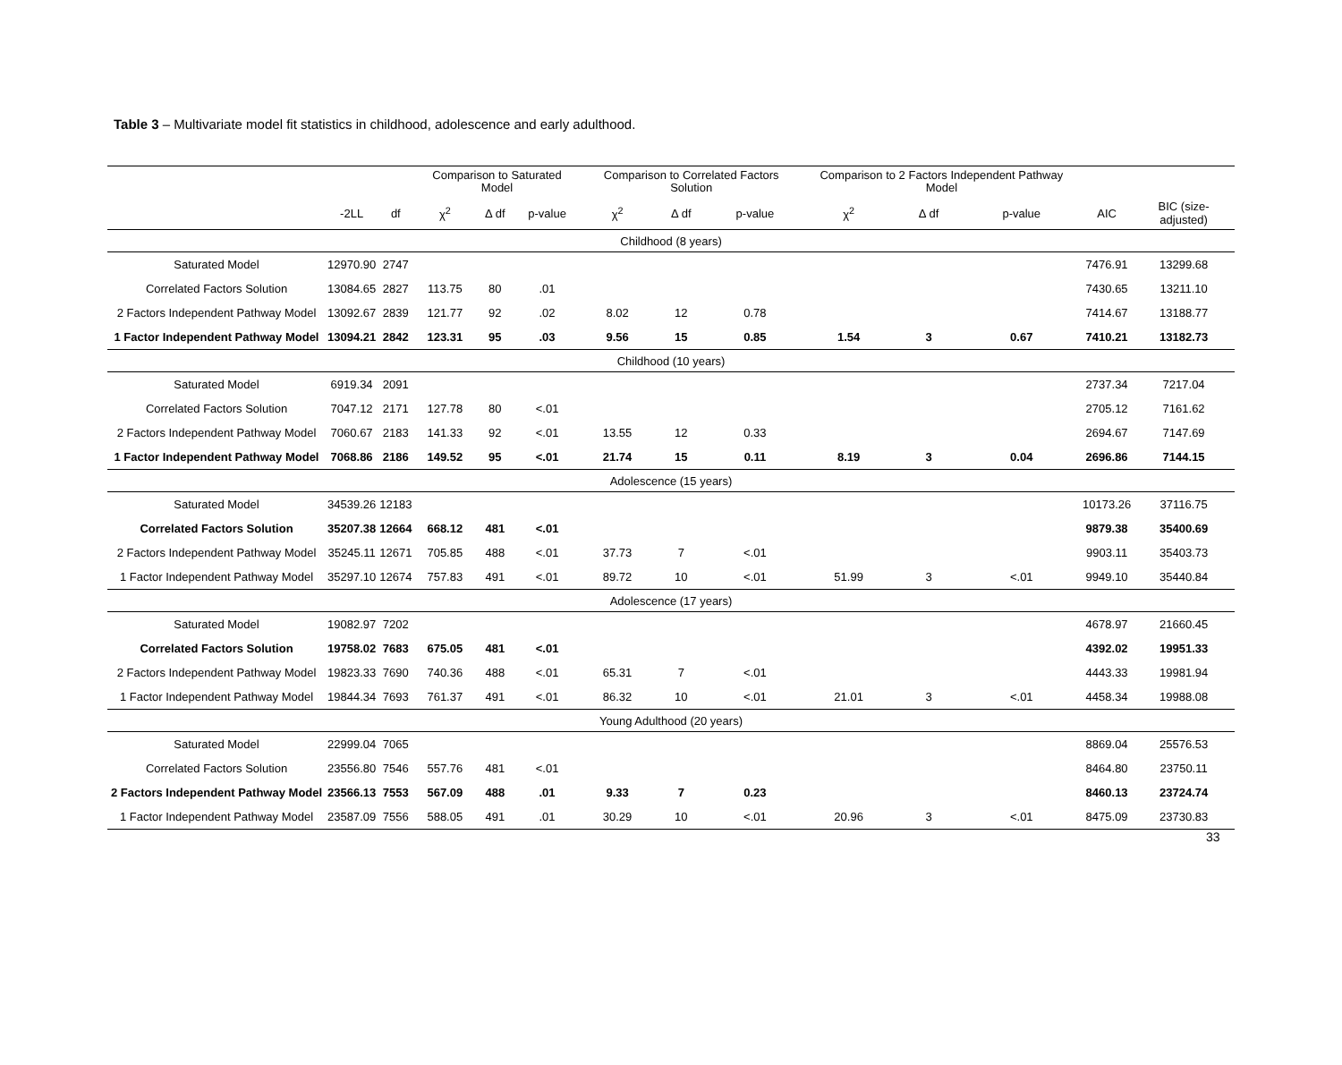Table 3 – Multivariate model fit statistics in childhood, adolescence and early adulthood.
| | | | Comparison to Saturated Model | | | Comparison to Correlated Factors Solution | | | Comparison to 2 Factors Independent Pathway Model | | | | |
| --- | --- | --- | --- | --- | --- | --- | --- | --- | --- | --- | --- | --- | --- |
| | -2LL | df | χ<sup>2</sup> | Δ df | p-value | χ<sup>2</sup> | Δ df | p-value | χ<sup>2</sup> | Δ df | p-value | AIC | BIC (size-adjusted) |
| Childhood (8 years) | | | | | | | | | | | | | |
| Saturated Model | 12970.90 | 2747 | | | | | | | | | | 7476.91 | 13299.68 |
| Correlated Factors Solution | 13084.65 | 2827 | 113.75 | 80 | .01 | | | | | | | 7430.65 | 13211.10 |
| 2 Factors Independent Pathway Model | 13092.67 | 2839 | 121.77 | 92 | .02 | 8.02 | 12 | 0.78 | | | | 7414.67 | 13188.77 |
| 1 Factor Independent Pathway Model | 13094.21 | 2842 | 123.31 | 95 | .03 | 9.56 | 15 | 0.85 | 1.54 | 3 | 0.67 | 7410.21 | 13182.73 |
| Childhood (10 years) | | | | | | | | | | | | | |
| Saturated Model | 6919.34 | 2091 | | | | | | | | | | 2737.34 | 7217.04 |
| Correlated Factors Solution | 7047.12 | 2171 | 127.78 | 80 | <.01 | | | | | | | 2705.12 | 7161.62 |
| 2 Factors Independent Pathway Model | 7060.67 | 2183 | 141.33 | 92 | <.01 | 13.55 | 12 | 0.33 | | | | 2694.67 | 7147.69 |
| 1 Factor Independent Pathway Model | 7068.86 | 2186 | 149.52 | 95 | <.01 | 21.74 | 15 | 0.11 | 8.19 | 3 | 0.04 | 2696.86 | 7144.15 |
| Adolescence (15 years) | | | | | | | | | | | | | |
| Saturated Model | 34539.26 | 12183 | | | | | | | | | | 10173.26 | 37116.75 |
| Correlated Factors Solution | 35207.38 | 12664 | 668.12 | 481 | <.01 | | | | | | | 9879.38 | 35400.69 |
| 2 Factors Independent Pathway Model | 35245.11 | 12671 | 705.85 | 488 | <.01 | 37.73 | 7 | <.01 | | | | 9903.11 | 35403.73 |
| 1 Factor Independent Pathway Model | 35297.10 | 12674 | 757.83 | 491 | <.01 | 89.72 | 10 | <.01 | 51.99 | 3 | <.01 | 9949.10 | 35440.84 |
| Adolescence (17 years) | | | | | | | | | | | | | |
| Saturated Model | 19082.97 | 7202 | | | | | | | | | | 4678.97 | 21660.45 |
| Correlated Factors Solution | 19758.02 | 7683 | 675.05 | 481 | <.01 | | | | | | | 4392.02 | 19951.33 |
| 2 Factors Independent Pathway Model | 19823.33 | 7690 | 740.36 | 488 | <.01 | 65.31 | 7 | <.01 | | | | 4443.33 | 19981.94 |
| 1 Factor Independent Pathway Model | 19844.34 | 7693 | 761.37 | 491 | <.01 | 86.32 | 10 | <.01 | 21.01 | 3 | <.01 | 4458.34 | 19988.08 |
| Young Adulthood (20 years) | | | | | | | | | | | | | |
| Saturated Model | 22999.04 | 7065 | | | | | | | | | | 8869.04 | 25576.53 |
| Correlated Factors Solution | 23556.80 | 7546 | 557.76 | 481 | <.01 | | | | | | | 8464.80 | 23750.11 |
| 2 Factors Independent Pathway Model | 23566.13 | 7553 | 567.09 | 488 | .01 | 9.33 | 7 | 0.23 | | | | 8460.13 | 23724.74 |
| 1 Factor Independent Pathway Model | 23587.09 | 7556 | 588.05 | 491 | .01 | 30.29 | 10 | <.01 | 20.96 | 3 | <.01 | 8475.09 | 23730.83 |
33